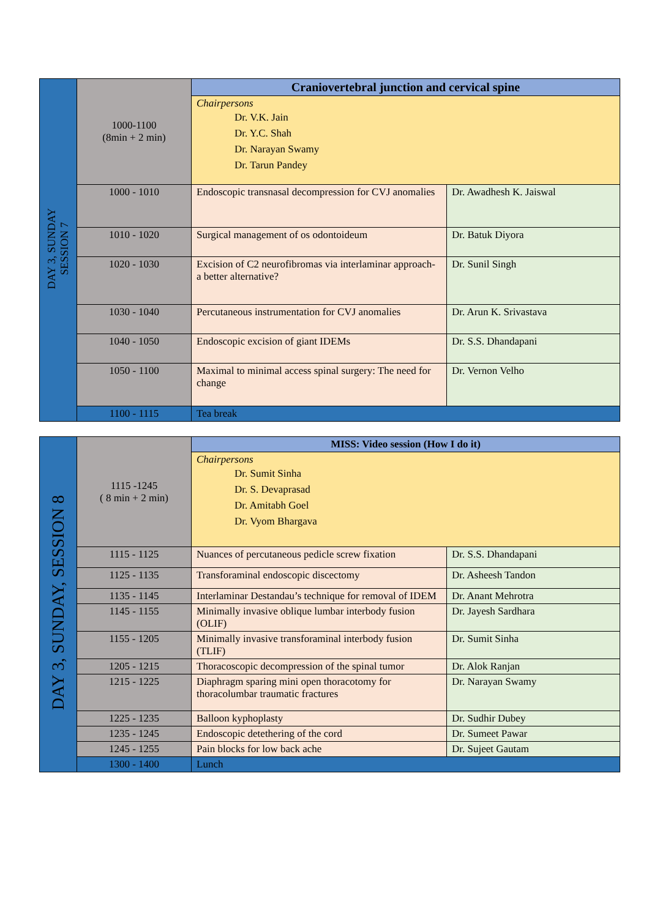| DAY 3, SUNDAY SESSION 7 | 1000-1100 (8min + 2 min) | Craniovertebral junction and cervical spine | |
| | | Chairpersons Dr. V.K. Jain Dr. Y.C. Shah Dr. Narayan Swamy Dr. Tarun Pandey | |
| | 1000 - 1010 | Endoscopic transnasal decompression for CVJ anomalies | Dr. Awadhesh K. Jaiswal |
| | 1010 - 1020 | Surgical management of os odontoideum | Dr. Batuk Diyora |
| | 1020 - 1030 | Excision of C2 neurofibromas via interlaminar approach- a better alternative? | Dr. Sunil Singh |
| | 1030 - 1040 | Percutaneous instrumentation for CVJ anomalies | Dr. Arun K. Srivastava |
| | 1040 - 1050 | Endoscopic excision of giant IDEMs | Dr. S.S. Dhandapani |
| | 1050 - 1100 | Maximal to minimal access spinal surgery: The need for change | Dr. Vernon Velho |
| | 1100 - 1115 | Tea break | |
| DAY 3, SUNDAY, SESSION 8 | 1115 -1245 ( 8 min + 2 min) | MISS: Video session (How I do it) | |
| | | Chairpersons Dr. Sumit Sinha Dr. S. Devaprasad Dr. Amitabh Goel Dr. Vyom Bhargava | |
| | 1115 - 1125 | Nuances of percutaneous pedicle screw fixation | Dr. S.S. Dhandapani |
| | 1125 - 1135 | Transforaminal endoscopic discectomy | Dr. Asheesh Tandon |
| | 1135 - 1145 | Interlaminar Destandau’s technique for removal of IDEM | Dr. Anant Mehrotra |
| | 1145 - 1155 | Minimally invasive oblique lumbar interbody fusion (OLIF) | Dr. Jayesh Sardhara |
| | 1155 - 1205 | Minimally invasive transforaminal interbody fusion (TLIF) | Dr. Sumit Sinha |
| | 1205 - 1215 | Thoracoscopic decompression of the spinal tumor | Dr. Alok Ranjan |
| | 1215 - 1225 | Diaphragm sparing mini open thoracotomy for thoracolumbar traumatic fractures | Dr. Narayan Swamy |
| | 1225 - 1235 | Balloon kyphoplasty | Dr. Sudhir Dubey |
| | 1235 - 1245 | Endoscopic detethering of the cord | Dr. Sumeet Pawar |
| | 1245 - 1255 | Pain blocks for low back ache | Dr. Sujeet Gautam |
| | 1300 - 1400 | Lunch | |